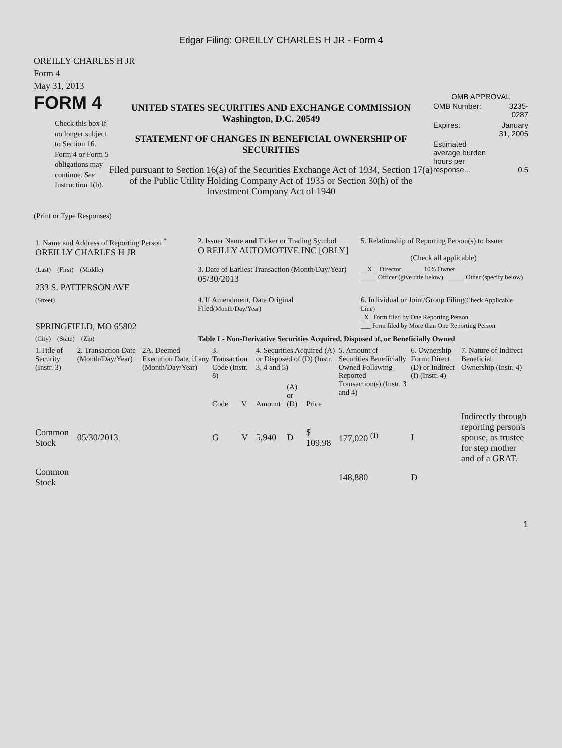Edgar Filing: OREILLY CHARLES H JR - Form 4
OREILLY CHARLES H JR
Form 4
May 31, 2013
FORM 4
Check this box if no longer subject to Section 16. Form 4 or Form 5 obligations may continue. See Instruction 1(b).
UNITED STATES SECURITIES AND EXCHANGE COMMISSION
Washington, D.C. 20549
STATEMENT OF CHANGES IN BENEFICIAL OWNERSHIP OF SECURITIES
Filed pursuant to Section 16(a) of the Securities Exchange Act of 1934, Section 17(a) of the Public Utility Holding Company Act of 1935 or Section 30(h) of the Investment Company Act of 1940
OMB APPROVAL
| OMB Number: | 3235-0287 |
| Expires: | January 31, 2005 |
| Estimated average burden hours per response... | 0.5 |
(Print or Type Responses)
| 1. Name and Address of Reporting Person <sup>*</sup> OREILLY CHARLES H JR | 2. Issuer Name and Ticker or Trading Symbol O REILLY AUTOMOTIVE INC [ORLY] | 5. Relationship of Reporting Person(s) to Issuer (Check all applicable) |
| (Last) (First) (Middle) 233 S. PATTERSON AVE | 3. Date of Earliest Transaction (Month/Day/Year) 05/30/2013 | __X__ Director _____ 10% Owner _____ Officer (give title below) _____ Other (specify below) |
| (Street) SPRINGFIELD, MO 65802 | 4. If Amendment, Date Original Filed (Month/Day/Year) | 6. Individual or Joint/Group Filing (Check Applicable Line) _X_ Form filed by One Reporting Person ___ Form filed by More than One Reporting Person |
| (City) (State) (Zip) | Table I - Non-Derivative Securities Acquired, Disposed of, or Beneficially Owned | |
| 1.Title of Security (Instr. 3) | 2. Transaction Date (Month/Day/Year) | 2A. Deemed Execution Date, if any (Month/Day/Year) | 3. Transaction Code (Instr. 8) | | 4. Securities Acquired (A) or Disposed of (D) (Instr. 3, 4 and 5) | | | 5. Amount of Securities Beneficially Owned Following Reported Transaction(s) (Instr. 3 and 4) | 6. Ownership Form: Direct (D) or Indirect (I) (Instr. 4) | 7. Nature of Indirect Beneficial Ownership (Instr. 4) |
| --- | --- | --- | --- | --- | --- | --- | --- | --- | --- | --- |
| | | | Code | V | Amount | (A) or (D) | Price | | | |
| Common Stock | 05/30/2013 | | G | V | 5,940 | D | $ 109.98 | 177,020 <sup>(1)</sup> | I | Indirectly through reporting person's spouse, as trustee for step mother and of a GRAT. |
| Common Stock | | | | | | | | 148,880 | D | |
1